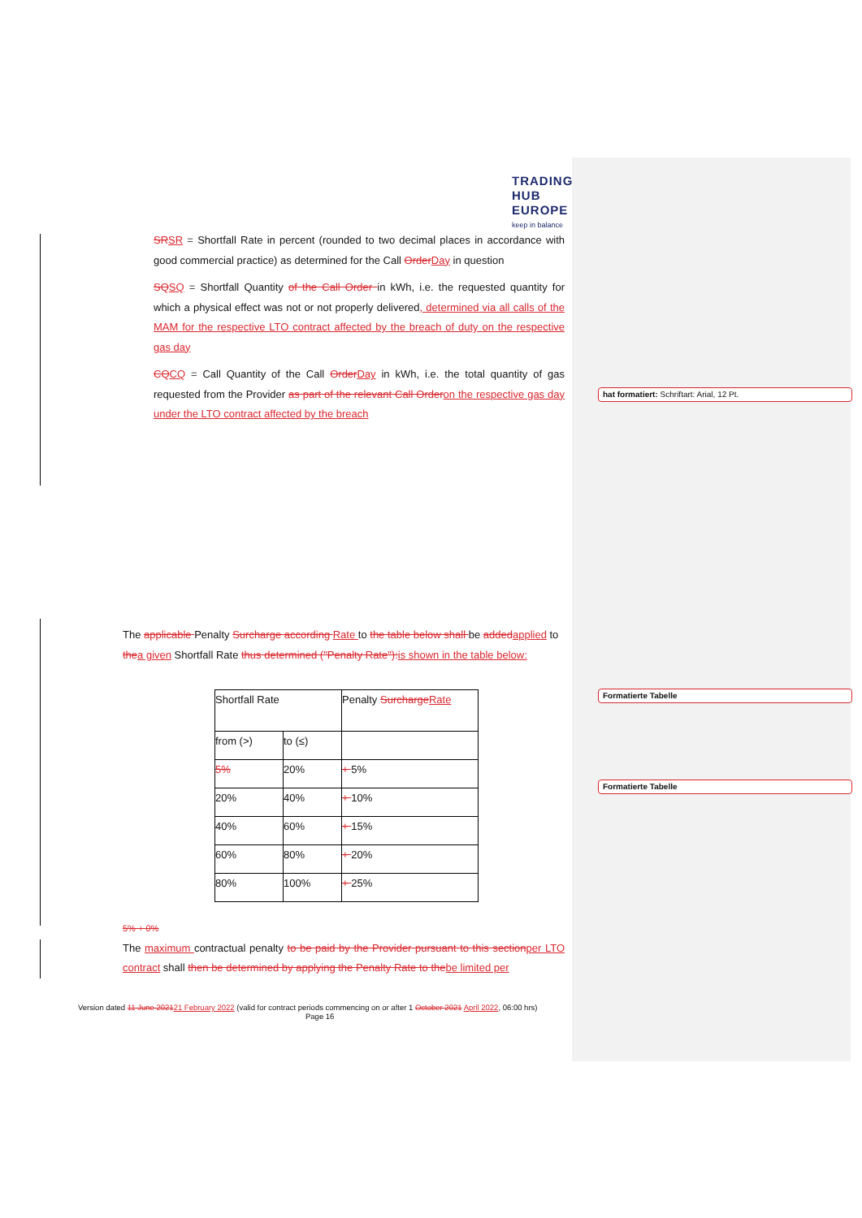TRADING
HUB
EUROPE
keep in balance
SR SR = Shortfall Rate in percent (rounded to two decimal places in accordance with good commercial practice) as determined for the Call Order Day in question
SQ SQ = Shortfall Quantity of the Call Order in kWh, i.e. the requested quantity for which a physical effect was not or not properly delivered, determined via all calls of the MAM for the respective LTO contract affected by the breach of duty on the respective gas day
CQ CQ = Call Quantity of the Call Order Day in kWh, i.e. the total quantity of gas requested from the Provider as part of the relevant Call Order on the respective gas day under the LTO contract affected by the breach
hat formatiert: Schriftart: Arial, 12 Pt.
Formatierte Tabelle
Formatierte Tabelle
The applicable Penalty Surcharge according Rate to the table below shall be added applied to the a given Shortfall Rate thus determined ("Penalty Rate"): is shown in the table below:
| Shortfall Rate | | Penalty Surcharge Rate |
| from (>) | to (≤) | |
| 5% | 20% | + 5% |
| 20% | 40% | + 10% |
| 40% | 60% | + 15% |
| 60% | 80% | + 20% |
| 80% | 100% | + 25% |
5% + 0%
The maximum contractual penalty to be paid by the Provider pursuant to this section per LTO contract shall then be determined by applying the Penalty Rate to the be limited per
Version dated 11 June 202121 February 2022 (valid for contract periods commencing on or after 1 October 2021 April 2022, 06:00 hrs)
Page 16